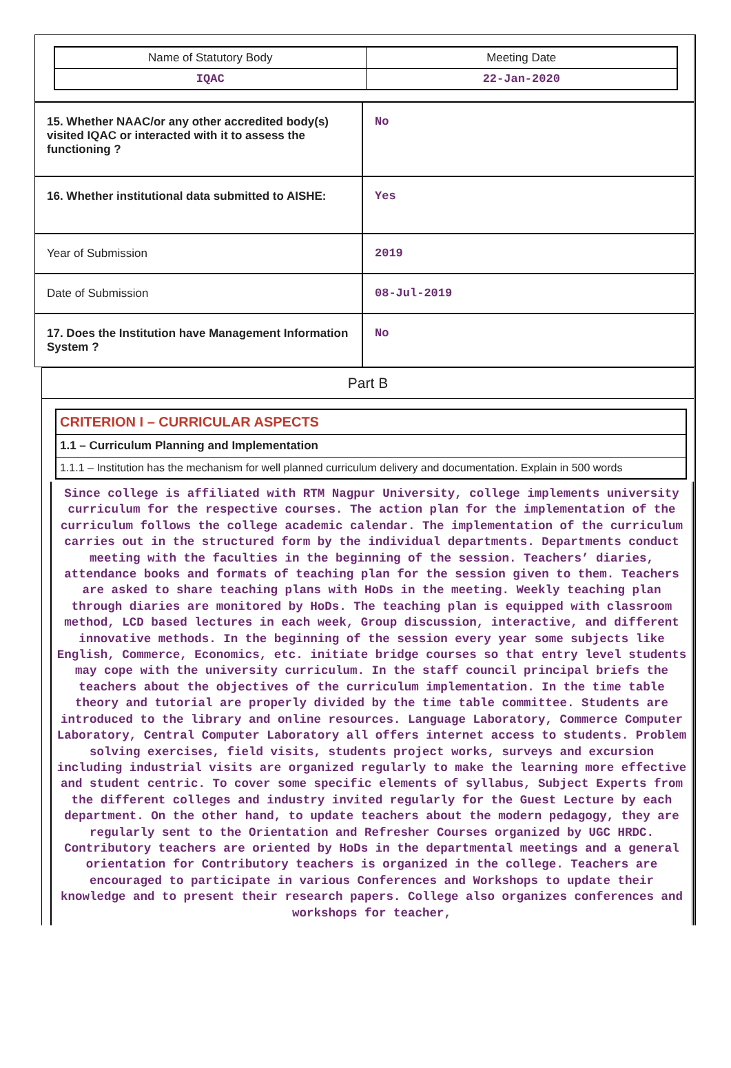| Name of Statutory Body | Meeting Date |
| IQAC | 22-Jan-2020 |
| 15. Whether NAAC/or any other accredited body(s) visited IQAC or interacted with it to assess the functioning ? | No |
| 16. Whether institutional data submitted to AISHE: | Yes |
| Year of Submission | 2019 |
| Date of Submission | 08-Jul-2019 |
| 17. Does the Institution have Management Information System ? | No |
Part B
CRITERION I – CURRICULAR ASPECTS
1.1 – Curriculum Planning and Implementation
1.1.1 – Institution has the mechanism for well planned curriculum delivery and documentation. Explain in 500 words
Since college is affiliated with RTM Nagpur University, college implements university curriculum for the respective courses. The action plan for the implementation of the curriculum follows the college academic calendar. The implementation of the curriculum carries out in the structured form by the individual departments. Departments conduct meeting with the faculties in the beginning of the session. Teachers’ diaries, attendance books and formats of teaching plan for the session given to them. Teachers are asked to share teaching plans with HoDs in the meeting. Weekly teaching plan through diaries are monitored by HoDs. The teaching plan is equipped with classroom method, LCD based lectures in each week, Group discussion, interactive, and different innovative methods. In the beginning of the session every year some subjects like English, Commerce, Economics, etc. initiate bridge courses so that entry level students may cope with the university curriculum. In the staff council principal briefs the teachers about the objectives of the curriculum implementation. In the time table theory and tutorial are properly divided by the time table committee. Students are introduced to the library and online resources. Language Laboratory, Commerce Computer Laboratory, Central Computer Laboratory all offers internet access to students. Problem solving exercises, field visits, students project works, surveys and excursion including industrial visits are organized regularly to make the learning more effective and student centric. To cover some specific elements of syllabus, Subject Experts from the different colleges and industry invited regularly for the Guest Lecture by each department. On the other hand, to update teachers about the modern pedagogy, they are regularly sent to the Orientation and Refresher Courses organized by UGC HRDC. Contributory teachers are oriented by HoDs in the departmental meetings and a general orientation for Contributory teachers is organized in the college. Teachers are encouraged to participate in various Conferences and Workshops to update their knowledge and to present their research papers. College also organizes conferences and workshops for teacher,